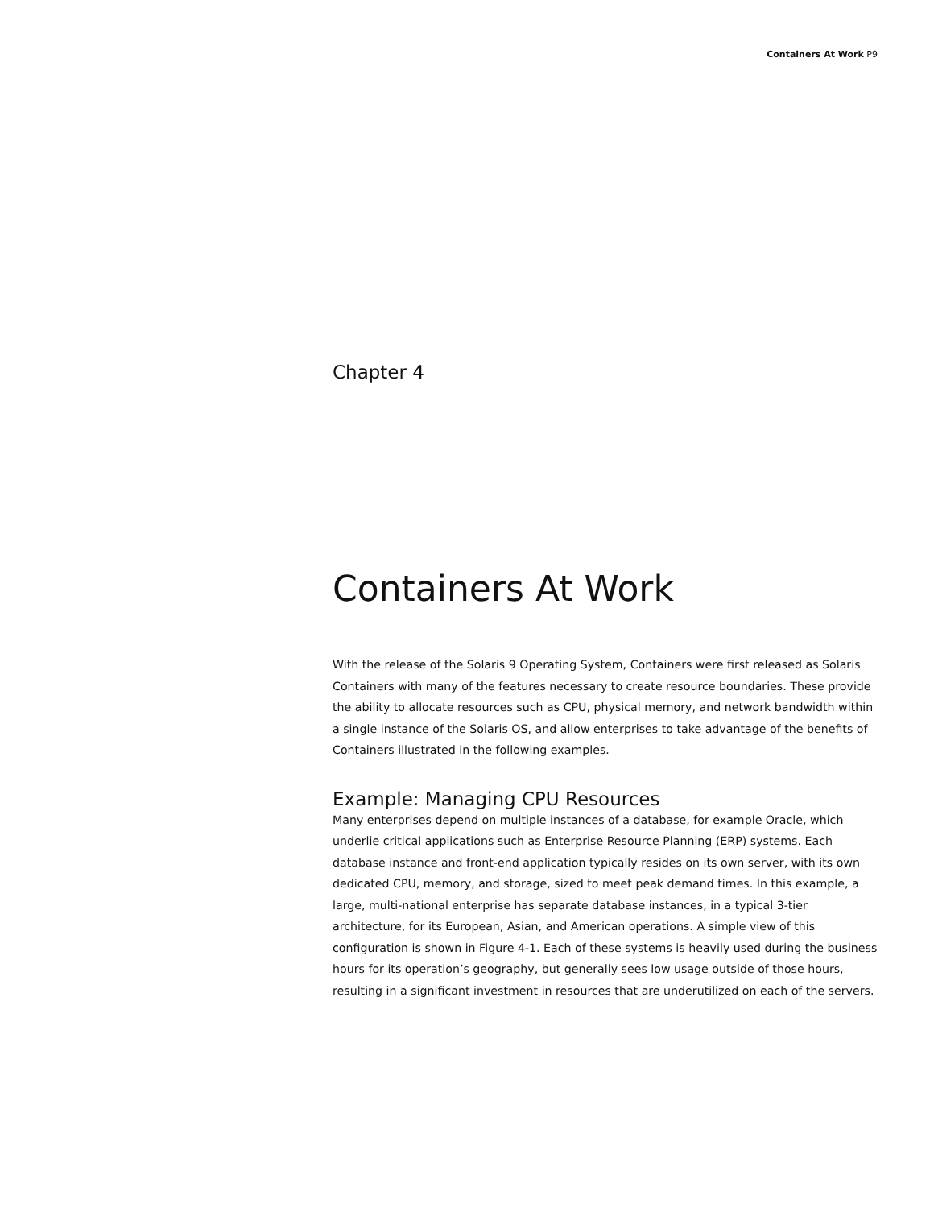Containers At Work P9
Chapter 4
Containers At Work
With the release of the Solaris 9 Operating System, Containers were first released as Solaris Containers with many of the features necessary to create resource boundaries. These provide the ability to allocate resources such as CPU, physical memory, and network bandwidth within a single instance of the Solaris OS, and allow enterprises to take advantage of the benefits of Containers illustrated in the following examples.
Example: Managing CPU Resources
Many enterprises depend on multiple instances of a database, for example Oracle, which underlie critical applications such as Enterprise Resource Planning (ERP) systems. Each database instance and front-end application typically resides on its own server, with its own dedicated CPU, memory, and storage, sized to meet peak demand times. In this example, a large, multi-national enterprise has separate database instances, in a typical 3-tier architecture, for its European, Asian, and American operations. A simple view of this configuration is shown in Figure 4-1. Each of these systems is heavily used during the business hours for its operation’s geography, but generally sees low usage outside of those hours, resulting in a significant investment in resources that are underutilized on each of the servers.